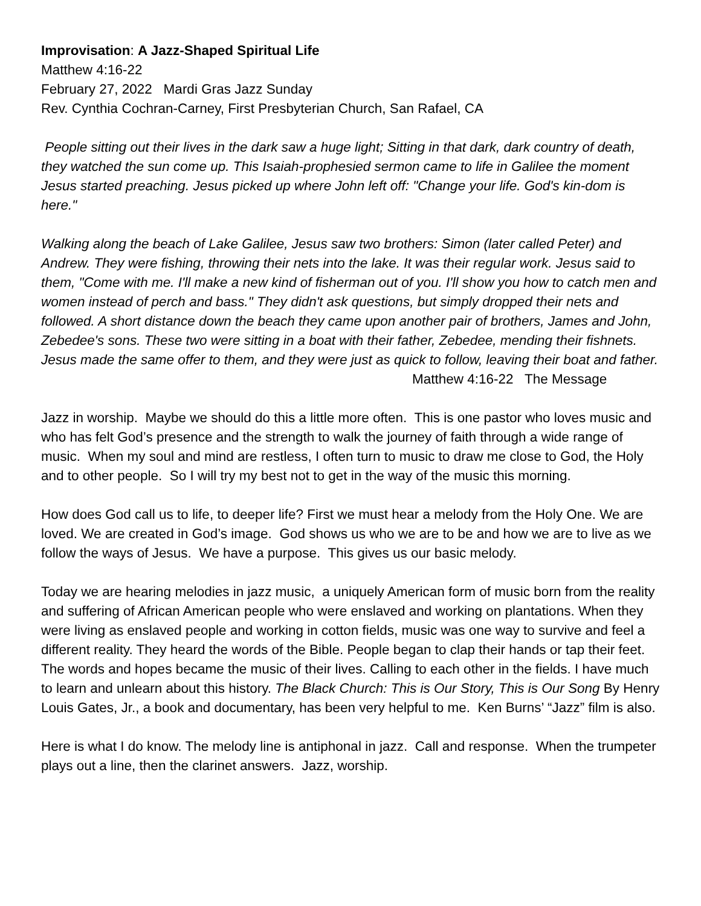Improvisation: A Jazz-Shaped Spiritual Life
Matthew 4:16-22
February 27, 2022 Mardi Gras Jazz Sunday
Rev. Cynthia Cochran-Carney, First Presbyterian Church, San Rafael, CA
People sitting out their lives in the dark saw a huge light; Sitting in that dark, dark country of death, they watched the sun come up. This Isaiah-prophesied sermon came to life in Galilee the moment Jesus started preaching. Jesus picked up where John left off: "Change your life. God's kin-dom is here."
Walking along the beach of Lake Galilee, Jesus saw two brothers: Simon (later called Peter) and Andrew. They were fishing, throwing their nets into the lake. It was their regular work. Jesus said to them, "Come with me. I'll make a new kind of fisherman out of you. I'll show you how to catch men and women instead of perch and bass." They didn't ask questions, but simply dropped their nets and followed. A short distance down the beach they came upon another pair of brothers, James and John, Zebedee's sons. These two were sitting in a boat with their father, Zebedee, mending their fishnets. Jesus made the same offer to them, and they were just as quick to follow, leaving their boat and father.
Matthew 4:16-22 The Message
Jazz in worship. Maybe we should do this a little more often. This is one pastor who loves music and who has felt God’s presence and the strength to walk the journey of faith through a wide range of music. When my soul and mind are restless, I often turn to music to draw me close to God, the Holy and to other people. So I will try my best not to get in the way of the music this morning.
How does God call us to life, to deeper life? First we must hear a melody from the Holy One. We are loved. We are created in God’s image. God shows us who we are to be and how we are to live as we follow the ways of Jesus. We have a purpose. This gives us our basic melody.
Today we are hearing melodies in jazz music, a uniquely American form of music born from the reality and suffering of African American people who were enslaved and working on plantations. When they were living as enslaved people and working in cotton fields, music was one way to survive and feel a different reality. They heard the words of the Bible. People began to clap their hands or tap their feet. The words and hopes became the music of their lives. Calling to each other in the fields. I have much to learn and unlearn about this history. The Black Church: This is Our Story, This is Our Song By Henry Louis Gates, Jr., a book and documentary, has been very helpful to me. Ken Burns’ “Jazz” film is also.
Here is what I do know. The melody line is antiphonal in jazz. Call and response. When the trumpeter plays out a line, then the clarinet answers. Jazz, worship.